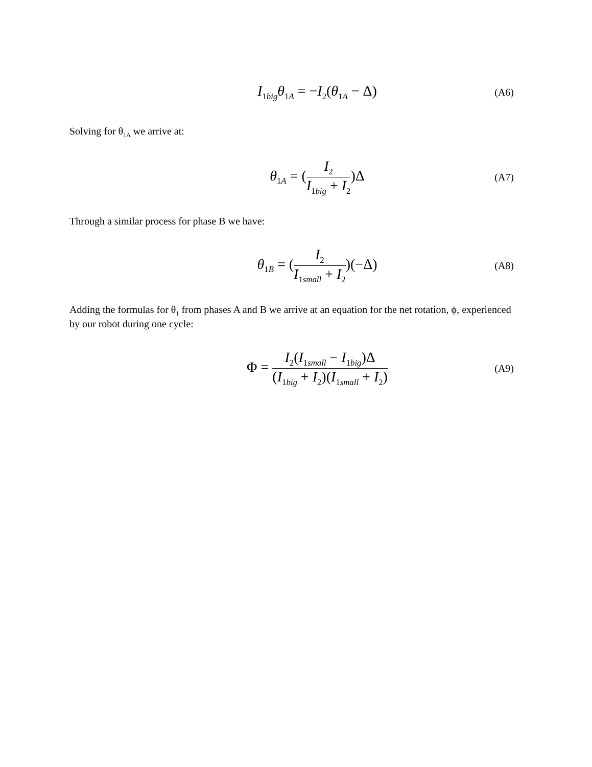I<sub>1big</sub>θ<sub>1A</sub> = −I<sub>2</sub>(θ<sub>1A</sub> − Δ)
(A6)
Solving for θ<sub>1A</sub> we arrive at:
θ<sub>1A</sub> = (I<sub>2</sub> I<sub>1big</sub> + I<sub>2</sub>)Δ
(A7)
Through a similar process for phase B we have:
θ<sub>1B</sub> = (I<sub>2</sub> I<sub>1small</sub> + I<sub>2</sub>)(−Δ)
(A8)
Adding the formulas for θ<sub>1</sub> from phases A and B we arrive at an equation for the net rotation, ϕ, experienced by our robot during one cycle:
Φ = I<sub>2</sub>(I<sub>1small</sub> − I<sub>1big</sub>)Δ (I<sub>1big</sub> + I<sub>2</sub>)(I<sub>1small</sub> + I<sub>2</sub>)
(A9)